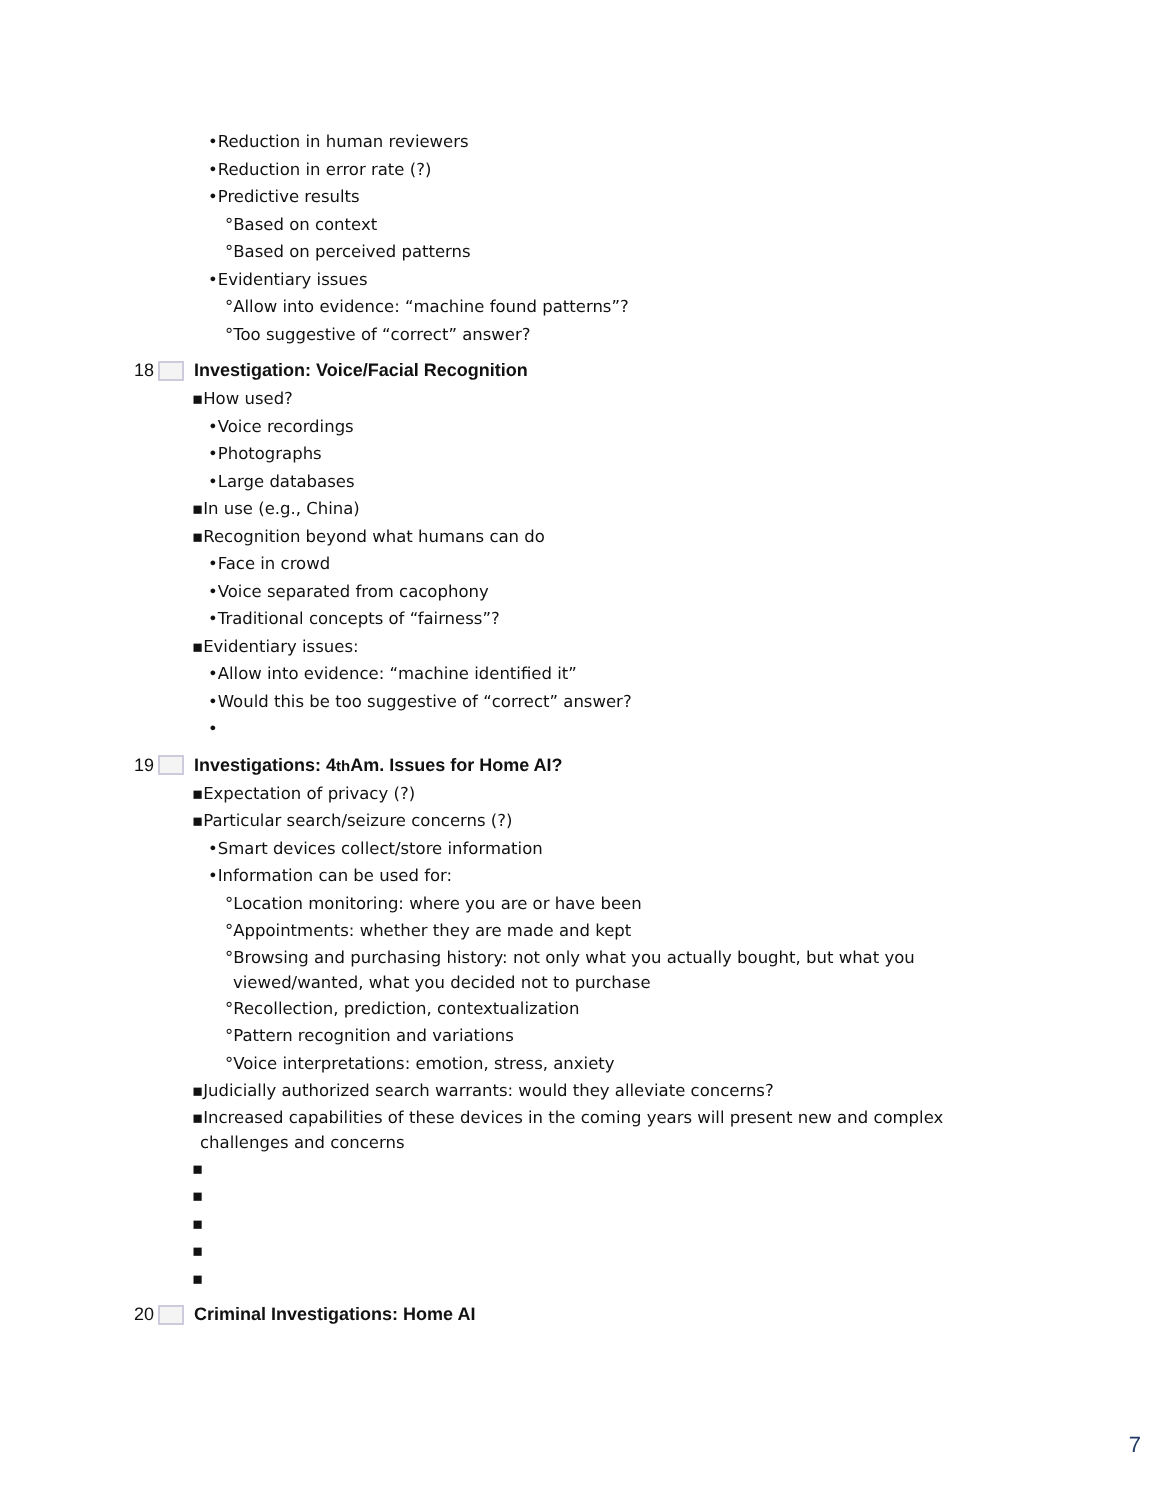•Reduction in human reviewers
•Reduction in error rate (?)
•Predictive results
°Based on context
°Based on perceived patterns
•Evidentiary issues
°Allow into evidence: “machine found patterns”?
°Too suggestive of “correct” answer?
18 Investigation: Voice/Facial Recognition
▪How used?
•Voice recordings
•Photographs
•Large databases
▪In use (e.g., China)
▪Recognition beyond what humans can do
•Face in crowd
•Voice separated from cacophony
•Traditional concepts of “fairness”?
▪Evidentiary issues:
•Allow into evidence: “machine identified it”
•Would this be too suggestive of “correct” answer?
•
19 Investigations: 4<sup>th</sup> Am. Issues for Home AI?
▪Expectation of privacy (?)
▪Particular search/seizure concerns (?)
•Smart devices collect/store information
•Information can be used for:
°Location monitoring: where you are or have been
°Appointments: whether they are made and kept
°Browsing and purchasing history: not only what you actually bought, but what you
viewed/wanted, what you decided not to purchase
°Recollection, prediction, contextualization
°Pattern recognition and variations
°Voice interpretations: emotion, stress, anxiety
▪Judicially authorized search warrants: would they alleviate concerns?
▪Increased capabilities of these devices in the coming years will present new and complex
challenges and concerns
▪
▪
▪
▪
▪
20 Criminal Investigations: Home AI
7